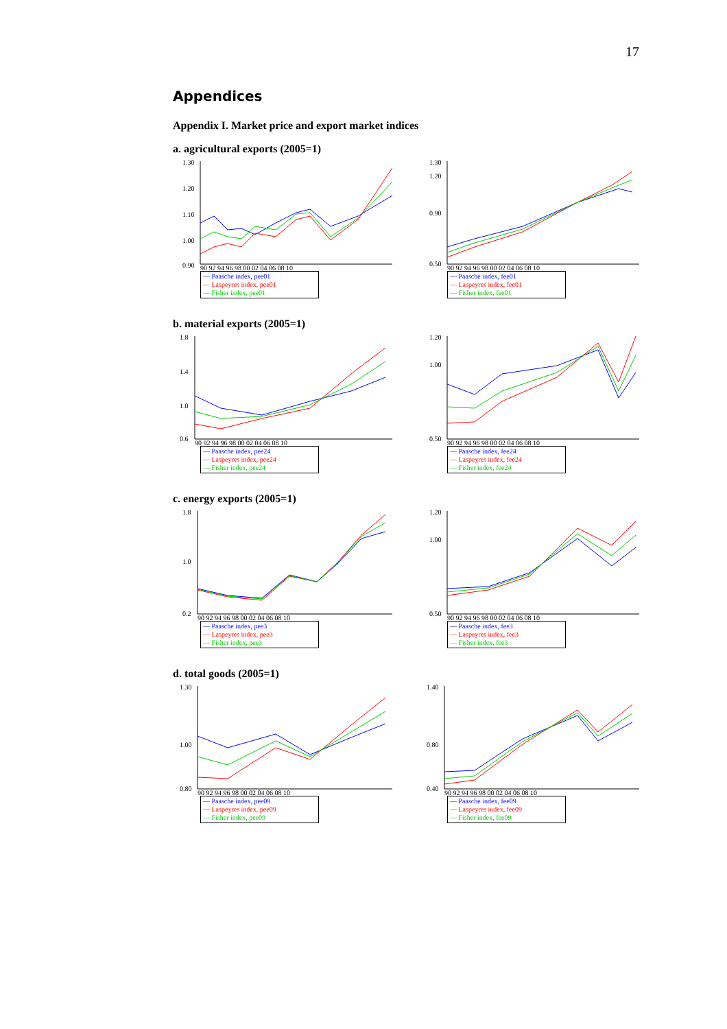17
Appendices
Appendix I. Market price and export market indices
a. agricultural exports (2005=1)
1.30
1.20
1.10
1.00
0.90
90 92 94 96 98 00 02 04 06 08 10
— Paasche index, pee01
— Laspeyres index, pee01
— Fisher index, pee01
1.30
1.20
0.90
0.50
90 92 94 96 98 00 02 04 06 08 10
— Paasche index, fee01
— Laspeyres index, fee01
— Fisher index, fee01
b. material exports (2005=1)
1.8
1.4
1.0
0.6
90 92 94 96 98 00 02 04 06 08 10
— Paasche index, pee24
— Laspeyres index, pee24
— Fisher index, pee24
1.20
1.00
0.50
90 92 94 96 98 00 02 04 06 08 10
— Paasche index, fee24
— Laspeyres index, fee24
— Fisher index, fee24
c. energy exports (2005=1)
1.8
1.0
0.2
90 92 94 96 98 00 02 04 06 08 10
— Paasche index, pee3
— Laspeyres index, pee3
— Fisher index, pee3
1.20
1.00
0.50
90 92 94 96 98 00 02 04 06 08 10
— Paasche index, fee3
— Laspeyres index, fee3
— Fisher index, fee3
d. total goods (2005=1)
1.30
1.00
0.80
90 92 94 96 98 00 02 04 06 08 10
— Paasche index, pee09
— Laspeyres index, pee09
— Fisher index, pee09
1.40
0.80
0.40
90 92 94 96 98 00 02 04 06 08 10
— Paasche index, fee09
— Laspeyres index, fee09
— Fisher index, fee09